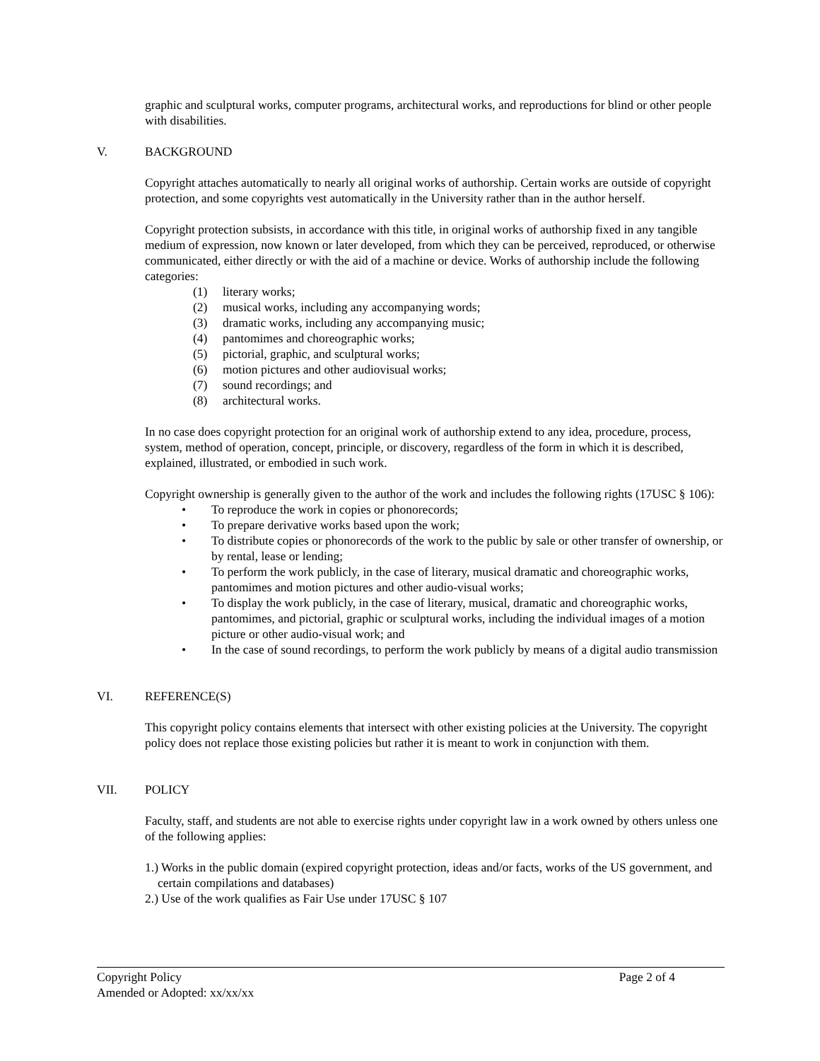graphic and sculptural works, computer programs, architectural works, and reproductions for blind or other people with disabilities.
V. BACKGROUND
Copyright attaches automatically to nearly all original works of authorship. Certain works are outside of copyright protection, and some copyrights vest automatically in the University rather than in the author herself.
Copyright protection subsists, in accordance with this title, in original works of authorship fixed in any tangible medium of expression, now known or later developed, from which they can be perceived, reproduced, or otherwise communicated, either directly or with the aid of a machine or device. Works of authorship include the following categories:
(1) literary works;
(2) musical works, including any accompanying words;
(3) dramatic works, including any accompanying music;
(4) pantomimes and choreographic works;
(5) pictorial, graphic, and sculptural works;
(6) motion pictures and other audiovisual works;
(7) sound recordings; and
(8) architectural works.
In no case does copyright protection for an original work of authorship extend to any idea, procedure, process, system, method of operation, concept, principle, or discovery, regardless of the form in which it is described, explained, illustrated, or embodied in such work.
Copyright ownership is generally given to the author of the work and includes the following rights (17USC § 106):
• To reproduce the work in copies or phonorecords;
• To prepare derivative works based upon the work;
• To distribute copies or phonorecords of the work to the public by sale or other transfer of ownership, or by rental, lease or lending;
• To perform the work publicly, in the case of literary, musical dramatic and choreographic works, pantomimes and motion pictures and other audio-visual works;
• To display the work publicly, in the case of literary, musical, dramatic and choreographic works, pantomimes, and pictorial, graphic or sculptural works, including the individual images of a motion picture or other audio-visual work; and
• In the case of sound recordings, to perform the work publicly by means of a digital audio transmission
VI. REFERENCE(S)
This copyright policy contains elements that intersect with other existing policies at the University. The copyright policy does not replace those existing policies but rather it is meant to work in conjunction with them.
VII. POLICY
Faculty, staff, and students are not able to exercise rights under copyright law in a work owned by others unless one of the following applies:
1.) Works in the public domain (expired copyright protection, ideas and/or facts, works of the US government, and certain compilations and databases)
2.) Use of the work qualifies as Fair Use under 17USC § 107
Copyright Policy Page 2 of 4
Amended or Adopted: xx/xx/xx